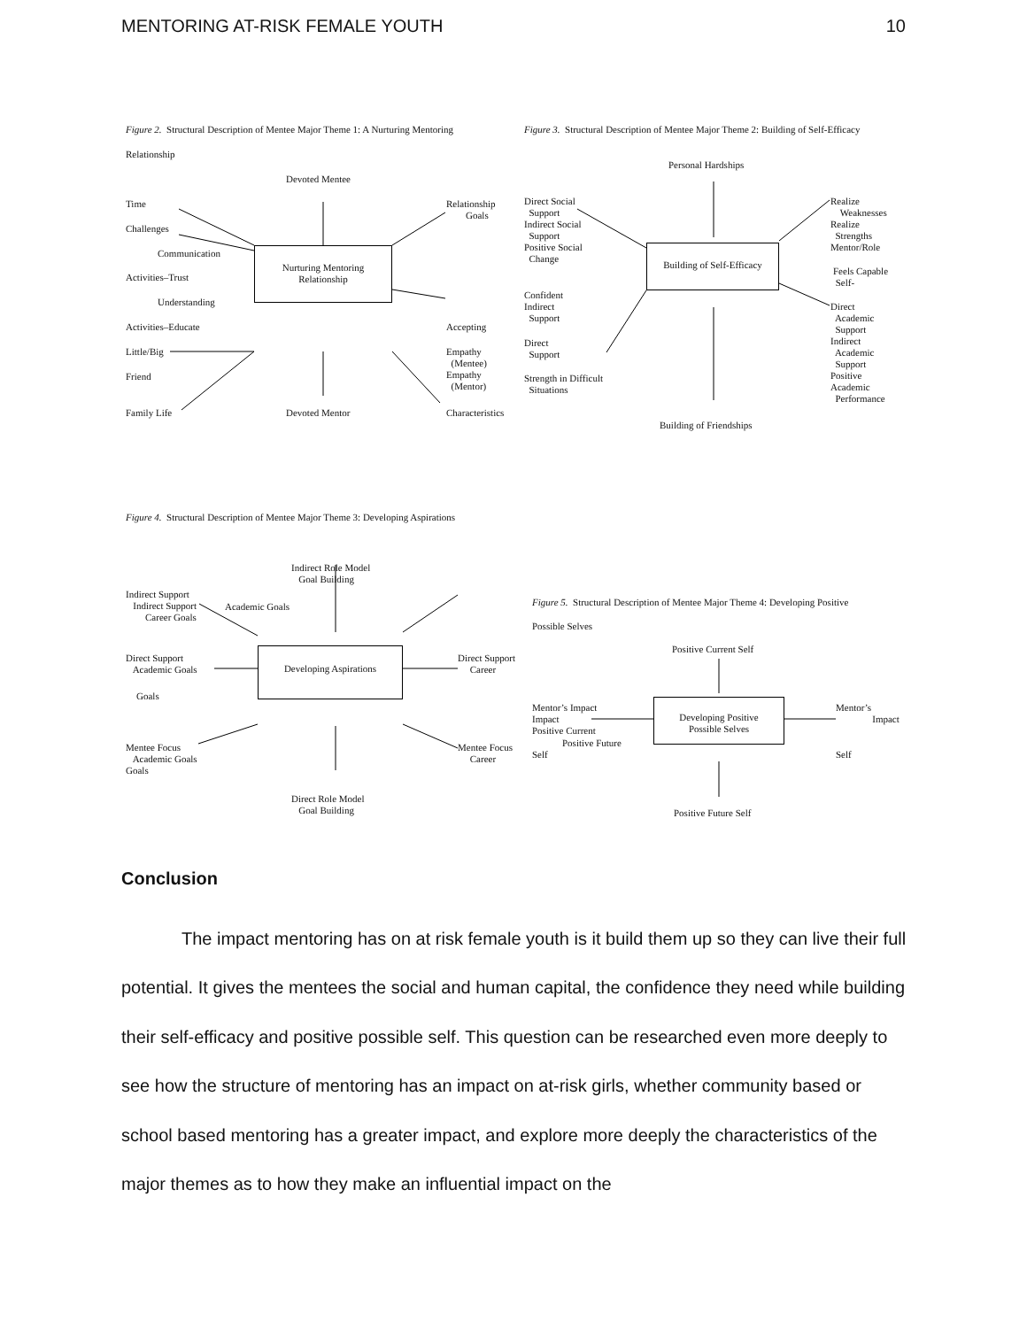MENTORING AT-RISK FEMALE YOUTH 10
Figure 2. Structural Description of Mentee Major Theme 1: A Nurturing Mentoring
Relationship
Devoted Mentee
Time
Challenges
Communication
Activities–Trust
Understanding
Activities–Educate
Little/Big
Friend
Family Life
Devoted Mentor
Nurturing Mentoring Relationship
Relationship Goals
Accepting
Empathy (Mentee) Empathy (Mentor)
Characteristics
Figure 3. Structural Description of Mentee Major Theme 2: Building of Self-Efficacy
Personal Hardships
Direct Social Support Indirect Social Support Positive Social Change
Confident Indirect Support
Direct Support
Strength in Difficult Situations
Building of Self-Efficacy
Realize Weaknesses Realize Strengths Mentor/Role
Feels Capable Self-
Direct Academic Support Indirect Academic Support Positive Academic Performance
Building of Friendships
Figure 4. Structural Description of Mentee Major Theme 3: Developing Aspirations
Indirect Role Model Goal Building
Indirect Support Indirect Support Career Goals
Academic Goals
Direct Support Academic Goals
Goals
Developing Aspirations
Direct Support Career
Mentee Focus Academic Goals Goals
Mentee Focus Career
Direct Role Model Goal Building
Figure 5. Structural Description of Mentee Major Theme 4: Developing Positive
Possible Selves
Positive Current Self
Mentor’s Impact Impact Positive Current
Positive Future
Self
Developing Positive Possible Selves
Mentor’s Impact
Self
Positive Future Self
Conclusion
The impact mentoring has on at risk female youth is it build them up so they can live their full potential. It gives the mentees the social and human capital, the confidence they need while building their self-efficacy and positive possible self. This question can be researched even more deeply to see how the structure of mentoring has an impact on at-risk girls, whether community based or school based mentoring has a greater impact, and explore more deeply the characteristics of the major themes as to how they make an influential impact on the